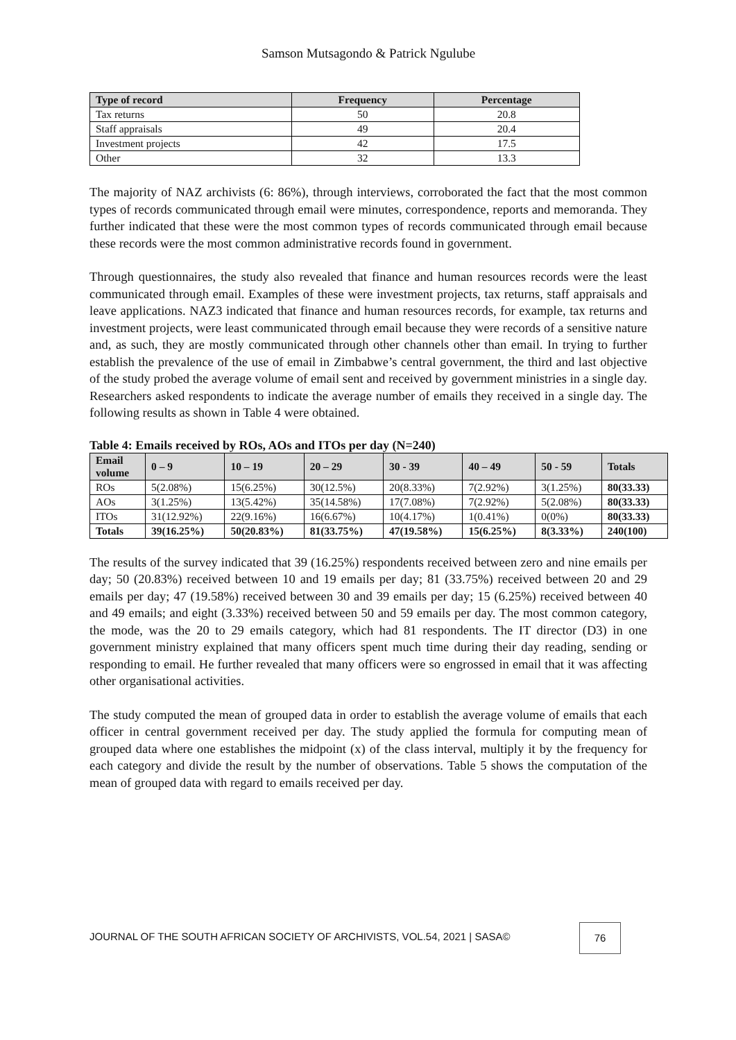Samson Mutsagondo & Patrick Ngulube
| Type of record | Frequency | Percentage |
| --- | --- | --- |
| Tax returns | 50 | 20.8 |
| Staff appraisals | 49 | 20.4 |
| Investment projects | 42 | 17.5 |
| Other | 32 | 13.3 |
The majority of NAZ archivists (6: 86%), through interviews, corroborated the fact that the most common types of records communicated through email were minutes, correspondence, reports and memoranda. They further indicated that these were the most common types of records communicated through email because these records were the most common administrative records found in government.
Through questionnaires, the study also revealed that finance and human resources records were the least communicated through email. Examples of these were investment projects, tax returns, staff appraisals and leave applications. NAZ3 indicated that finance and human resources records, for example, tax returns and investment projects, were least communicated through email because they were records of a sensitive nature and, as such, they are mostly communicated through other channels other than email. In trying to further establish the prevalence of the use of email in Zimbabwe’s central government, the third and last objective of the study probed the average volume of email sent and received by government ministries in a single day. Researchers asked respondents to indicate the average number of emails they received in a single day. The following results as shown in Table 4 were obtained.
Table 4: Emails received by ROs, AOs and ITOs per day (N=240)
| Email volume | 0 – 9 | 10 – 19 | 20 – 29 | 30 - 39 | 40 – 49 | 50 - 59 | Totals |
| --- | --- | --- | --- | --- | --- | --- | --- |
| ROs | 5(2.08%) | 15(6.25%) | 30(12.5%) | 20(8.33%) | 7(2.92%) | 3(1.25%) | 80(33.33) |
| AOs | 3(1.25%) | 13(5.42%) | 35(14.58%) | 17(7.08%) | 7(2.92%) | 5(2.08%) | 80(33.33) |
| ITOs | 31(12.92%) | 22(9.16%) | 16(6.67%) | 10(4.17%) | 1(0.41%) | 0(0%) | 80(33.33) |
| Totals | 39(16.25%) | 50(20.83%) | 81(33.75%) | 47(19.58%) | 15(6.25%) | 8(3.33%) | 240(100) |
The results of the survey indicated that 39 (16.25%) respondents received between zero and nine emails per day; 50 (20.83%) received between 10 and 19 emails per day; 81 (33.75%) received between 20 and 29 emails per day; 47 (19.58%) received between 30 and 39 emails per day; 15 (6.25%) received between 40 and 49 emails; and eight (3.33%) received between 50 and 59 emails per day. The most common category, the mode, was the 20 to 29 emails category, which had 81 respondents. The IT director (D3) in one government ministry explained that many officers spent much time during their day reading, sending or responding to email. He further revealed that many officers were so engrossed in email that it was affecting other organisational activities.
The study computed the mean of grouped data in order to establish the average volume of emails that each officer in central government received per day. The study applied the formula for computing mean of grouped data where one establishes the midpoint (x) of the class interval, multiply it by the frequency for each category and divide the result by the number of observations. Table 5 shows the computation of the mean of grouped data with regard to emails received per day.
JOURNAL OF THE SOUTH AFRICAN SOCIETY OF ARCHIVISTS, VOL.54, 2021 | SASA©
76